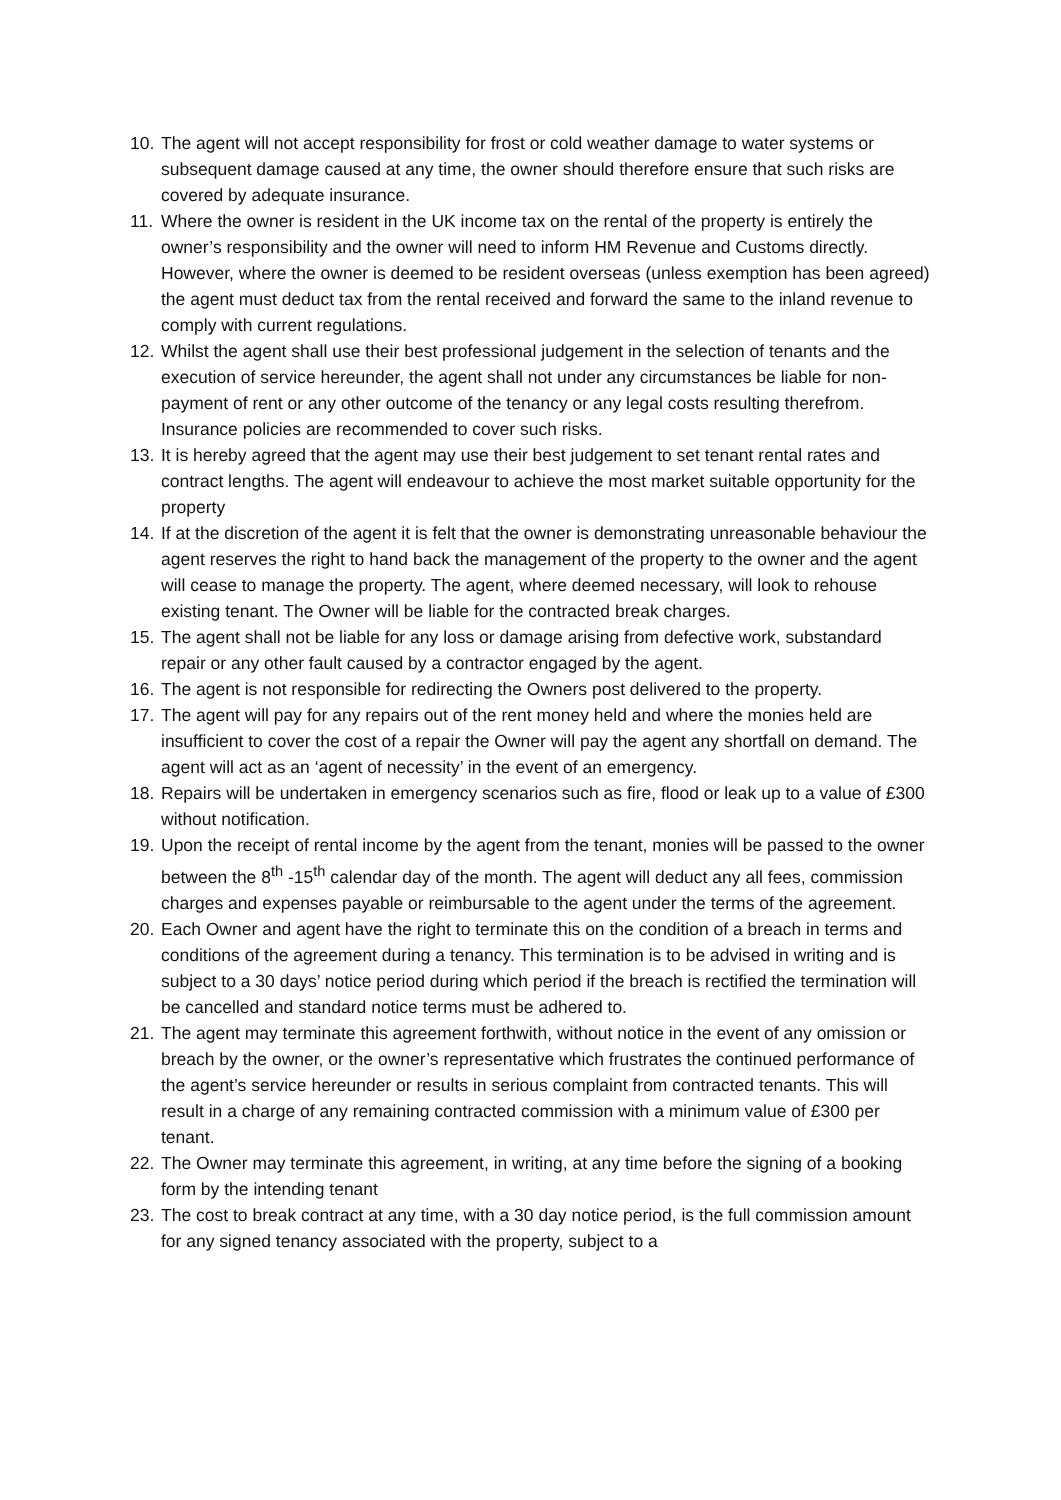10. The agent will not accept responsibility for frost or cold weather damage to water systems or subsequent damage caused at any time, the owner should therefore ensure that such risks are covered by adequate insurance.
11. Where the owner is resident in the UK income tax on the rental of the property is entirely the owner’s responsibility and the owner will need to inform HM Revenue and Customs directly. However, where the owner is deemed to be resident overseas (unless exemption has been agreed) the agent must deduct tax from the rental received and forward the same to the inland revenue to comply with current regulations.
12. Whilst the agent shall use their best professional judgement in the selection of tenants and the execution of service hereunder, the agent shall not under any circumstances be liable for non-payment of rent or any other outcome of the tenancy or any legal costs resulting therefrom. Insurance policies are recommended to cover such risks.
13. It is hereby agreed that the agent may use their best judgement to set tenant rental rates and contract lengths. The agent will endeavour to achieve the most market suitable opportunity for the property
14. If at the discretion of the agent it is felt that the owner is demonstrating unreasonable behaviour the agent reserves the right to hand back the management of the property to the owner and the agent will cease to manage the property. The agent, where deemed necessary, will look to rehouse existing tenant. The Owner will be liable for the contracted break charges.
15. The agent shall not be liable for any loss or damage arising from defective work, substandard repair or any other fault caused by a contractor engaged by the agent.
16. The agent is not responsible for redirecting the Owners post delivered to the property.
17. The agent will pay for any repairs out of the rent money held and where the monies held are insufficient to cover the cost of a repair the Owner will pay the agent any shortfall on demand. The agent will act as an ‘agent of necessity’ in the event of an emergency.
18. Repairs will be undertaken in emergency scenarios such as fire, flood or leak up to a value of £300 without notification.
19. Upon the receipt of rental income by the agent from the tenant, monies will be passed to the owner between the 8<sup>th</sup> -15<sup>th</sup> calendar day of the month. The agent will deduct any all fees, commission charges and expenses payable or reimbursable to the agent under the terms of the agreement.
20. Each Owner and agent have the right to terminate this on the condition of a breach in terms and conditions of the agreement during a tenancy. This termination is to be advised in writing and is subject to a 30 days’ notice period during which period if the breach is rectified the termination will be cancelled and standard notice terms must be adhered to.
21. The agent may terminate this agreement forthwith, without notice in the event of any omission or breach by the owner, or the owner’s representative which frustrates the continued performance of the agent’s service hereunder or results in serious complaint from contracted tenants. This will result in a charge of any remaining contracted commission with a minimum value of £300 per tenant.
22. The Owner may terminate this agreement, in writing, at any time before the signing of a booking form by the intending tenant
23. The cost to break contract at any time, with a 30 day notice period, is the full commission amount for any signed tenancy associated with the property, subject to a